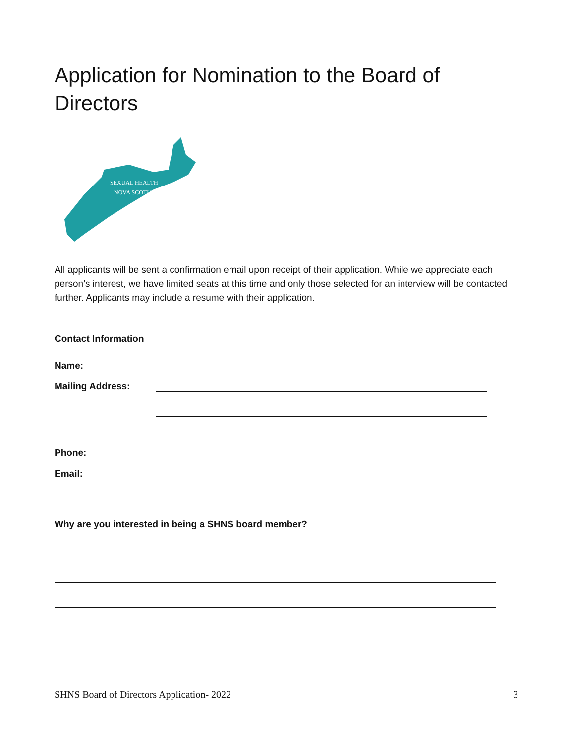Application for Nomination to the Board of Directors
SEXUAL HEALTH
NOVA SCOTIA
All applicants will be sent a confirmation email upon receipt of their application. While we appreciate each person’s interest, we have limited seats at this time and only those selected for an interview will be contacted further. Applicants may include a resume with their application.
Contact Information
Name:
Mailing Address:
Phone:
Email:
Why are you interested in being a SHNS board member?
SHNS Board of Directors Application- 2022 3